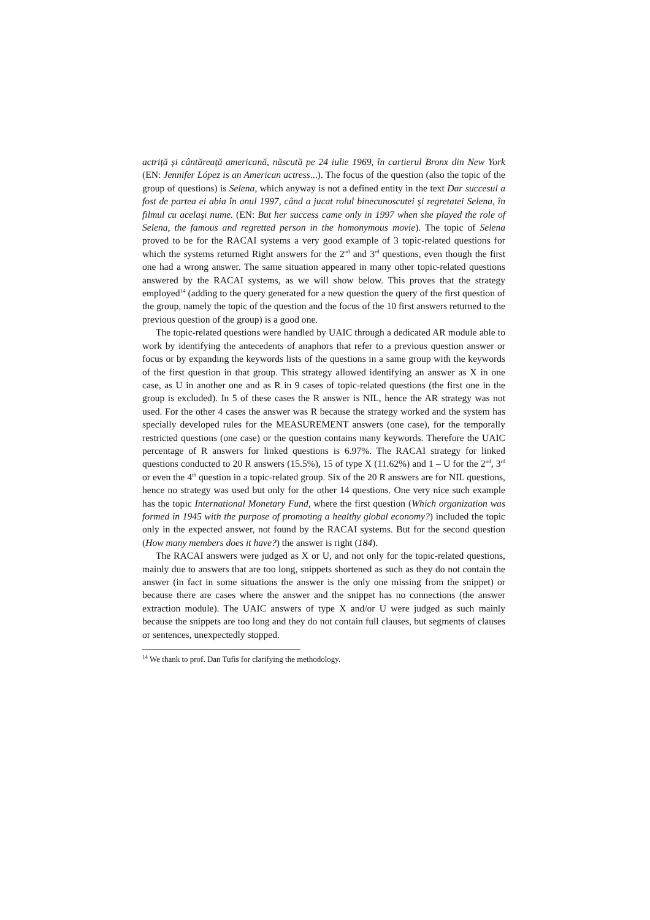actriță și cântăreață americană, născută pe 24 iulie 1969, în cartierul Bronx din New York (EN: Jennifer López is an American actress...). The focus of the question (also the topic of the group of questions) is Selena, which anyway is not a defined entity in the text Dar succesul a fost de partea ei abia în anul 1997, când a jucat rolul binecunoscutei şi regretatei Selena, în filmul cu acelaşi nume. (EN: But her success came only in 1997 when she played the role of Selena, the famous and regretted person in the homonymous movie). The topic of Selena proved to be for the RACAI systems a very good example of 3 topic-related questions for which the systems returned Right answers for the 2<sup>nd</sup> and 3<sup>rd</sup> questions, even though the first one had a wrong answer. The same situation appeared in many other topic-related questions answered by the RACAI systems, as we will show below. This proves that the strategy employed<sup>14</sup> (adding to the query generated for a new question the query of the first question of the group, namely the topic of the question and the focus of the 10 first answers returned to the previous question of the group) is a good one.
The topic-related questions were handled by UAIC through a dedicated AR module able to work by identifying the antecedents of anaphors that refer to a previous question answer or focus or by expanding the keywords lists of the questions in a same group with the keywords of the first question in that group. This strategy allowed identifying an answer as X in one case, as U in another one and as R in 9 cases of topic-related questions (the first one in the group is excluded). In 5 of these cases the R answer is NIL, hence the AR strategy was not used. For the other 4 cases the answer was R because the strategy worked and the system has specially developed rules for the MEASUREMENT answers (one case), for the temporally restricted questions (one case) or the question contains many keywords. Therefore the UAIC percentage of R answers for linked questions is 6.97%. The RACAI strategy for linked questions conducted to 20 R answers (15.5%), 15 of type X (11.62%) and 1 – U for the 2<sup>nd</sup>, 3<sup>rd</sup> or even the 4<sup>th</sup> question in a topic-related group. Six of the 20 R answers are for NIL questions, hence no strategy was used but only for the other 14 questions. One very nice such example has the topic International Monetary Fund, where the first question (Which organization was formed in 1945 with the purpose of promoting a healthy global economy?) included the topic only in the expected answer, not found by the RACAI systems. But for the second question (How many members does it have?) the answer is right (184).
The RACAI answers were judged as X or U, and not only for the topic-related questions, mainly due to answers that are too long, snippets shortened as such as they do not contain the answer (in fact in some situations the answer is the only one missing from the snippet) or because there are cases where the answer and the snippet has no connections (the answer extraction module). The UAIC answers of type X and/or U were judged as such mainly because the snippets are too long and they do not contain full clauses, but segments of clauses or sentences, unexpectedly stopped.
<sup>14</sup> We thank to prof. Dan Tufis for clarifying the methodology.